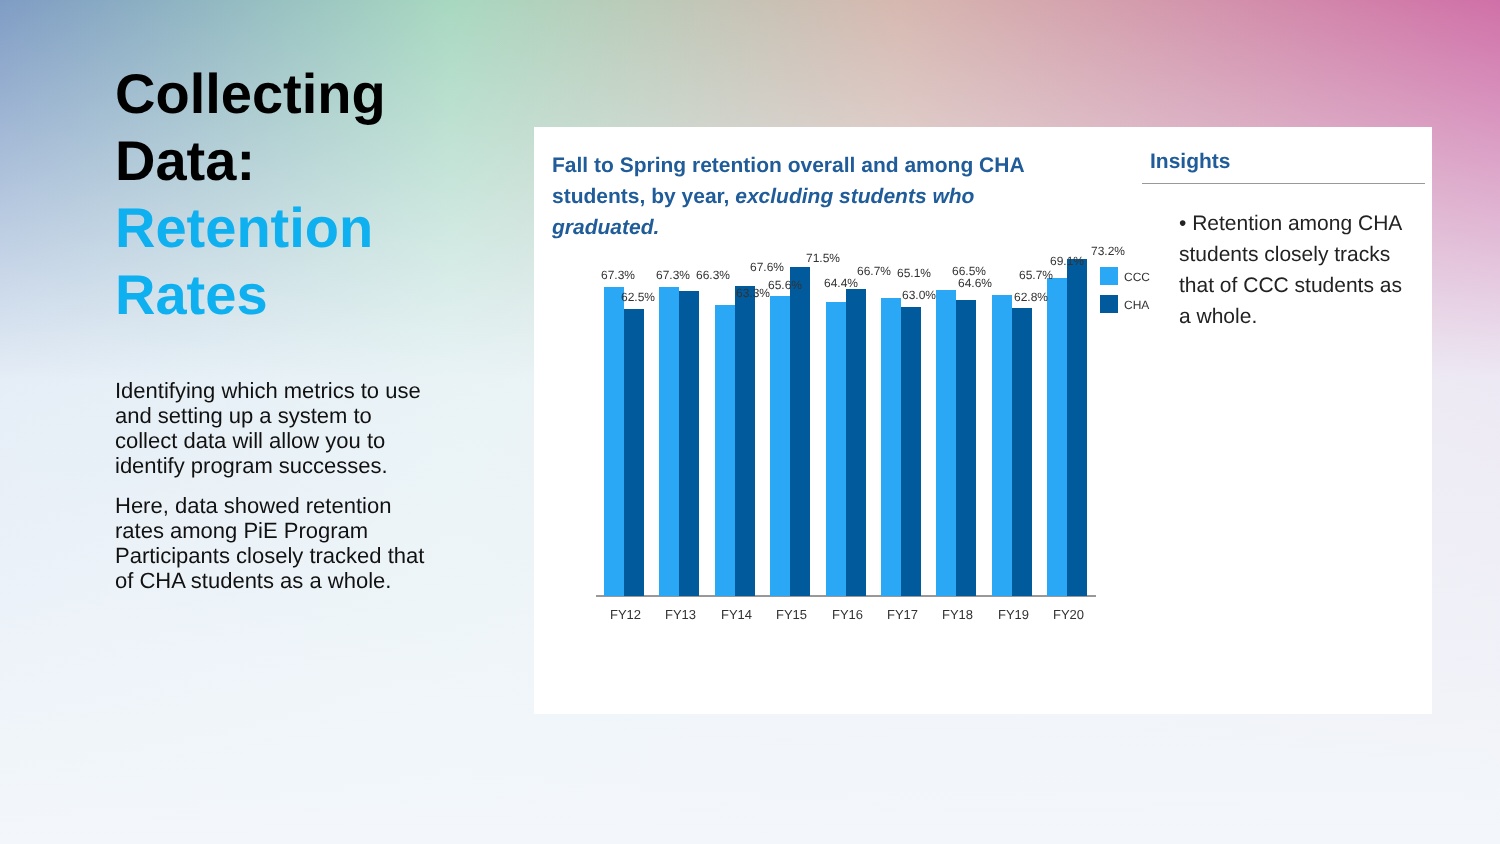Collecting Data: Retention Rates
Identifying which metrics to use and setting up a system to collect data will allow you to identify program successes.
Here, data showed retention rates among PiE Program Participants closely tracked that of CHA students as a whole.
Fall to Spring retention overall and among CHA students, by year, excluding students who graduated.
Insights
• Retention among CHA students closely tracks that of CCC students as a whole.
67.3%
62.5%
67.3%
66.3%
63.3%
67.6%
65.6%
71.5%
64.4%
66.7%
65.1%
63.0%
66.5%
64.6%
65.7%
62.8%
69.1%
73.2%
FY12
FY13
FY14
FY15
FY16
FY17
FY18
FY19
FY20
CCC
CHA